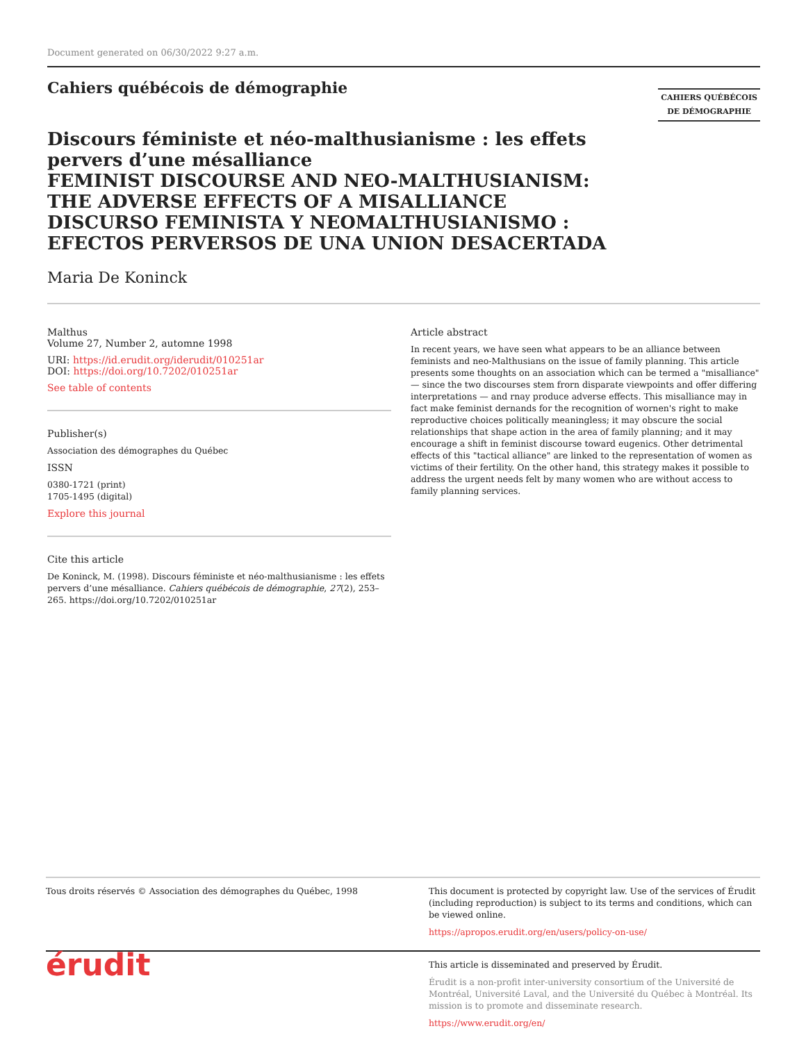Document generated on 06/30/2022 9:27 a.m.
Cahiers québécois de démographie
CAHIERS QUÉBÉCOIS
DE DÉMOGRAPHIE
Discours féministe et néo-malthusianisme : les effets pervers d’une mésalliance
FEMINIST DISCOURSE AND NEO-MALTHUSIANISM: THE ADVERSE EFFECTS OF A MISALLIANCE
DISCURSO FEMINISTA Y NEOMALTHUSIANISMO : EFECTOS PERVERSOS DE UNA UNION DESACERTADA
Maria De Koninck
Malthus
Volume 27, Number 2, automne 1998
URI: https://id.erudit.org/iderudit/010251ar
DOI: https://doi.org/10.7202/010251ar
See table of contents
Publisher(s)
Association des démographes du Québec
ISSN
0380-1721 (print)
1705-1495 (digital)
Explore this journal
Cite this article
De Koninck, M. (1998). Discours féministe et néo-malthusianisme : les effets pervers d’une mésalliance. Cahiers québécois de démographie, 27(2), 253–265. https://doi.org/10.7202/010251ar
Article abstract
In recent years, we have seen what appears to be an alliance between feminists and neo-Malthusians on the issue of family planning. This article presents some thoughts on an association which can be termed a "misalliance" — since the two discourses stem frorn disparate viewpoints and offer differing interpretations — and rnay produce adverse effects. This misalliance may in fact make feminist dernands for the recognition of wornen's right to make reproductive choices politically meaningless; it may obscure the social relationships that shape action in the area of family planning; and it may encourage a shift in feminist discourse toward eugenics. Other detrimental effects of this "tactical alliance" are linked to the representation of women as victims of their fertility. On the other hand, this strategy makes it possible to address the urgent needs felt by many women who are without access to family planning services.
Tous droits réservés © Association des démographes du Québec, 1998
This document is protected by copyright law. Use of the services of Érudit (including reproduction) is subject to its terms and conditions, which can be viewed online.
https://apropos.erudit.org/en/users/policy-on-use/
érudit
This article is disseminated and preserved by Érudit.
Érudit is a non-profit inter-university consortium of the Université de Montréal, Université Laval, and the Université du Québec à Montréal. Its mission is to promote and disseminate research.
https://www.erudit.org/en/